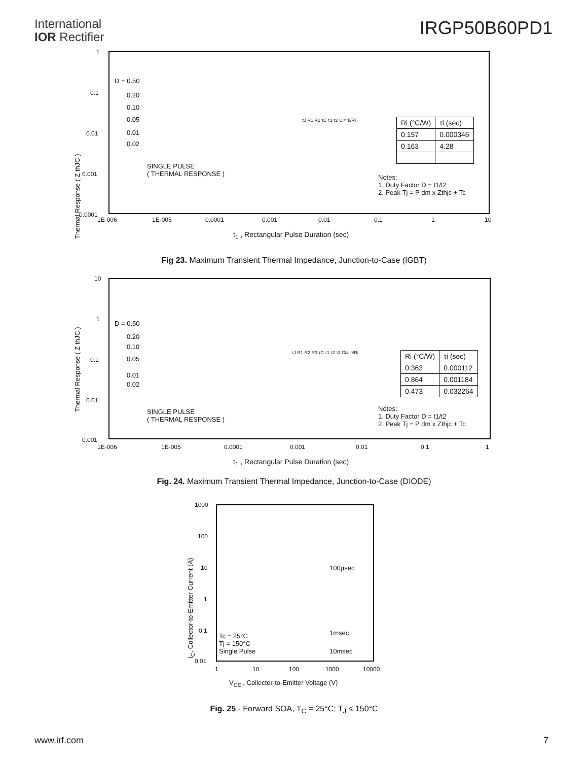International
IOR Rectifier
IRGP50B60PD1
Thermal Response ( Z thJC )
1
0.1
0.01
0.001
0.0001
D = 0.50
0.20
0.10
0.05
0.01
0.02
SINGLE PULSE
( THERMAL RESPONSE )
Notes:
1. Duty Factor D = t1/t2
2. Peak Tj = P dm x Zthjc + Tc
τJ R1 R2 τC τ1 τ2 Ci= τi/Ri
| Ri (°C/W) | τi (sec) |
| 0.157 | 0.000346 |
| 0.163 | 4.28 |
1E-006 1E-005 0.0001 0.001 0.01 0.1 1 10
t<sub>1</sub> , Rectangular Pulse Duration (sec)
Fig 23. Maximum Transient Thermal Impedance, Junction-to-Case (IGBT)
Thermal Response ( Z thJC )
10
1
0.1
0.01
0.001
D = 0.50
0.20
0.10
0.05
0.01
0.02
SINGLE PULSE
( THERMAL RESPONSE )
Notes:
1. Duty Factor D = t1/t2
2. Peak Tj = P dm x Zthjc + Tc
τJ R1 R2 R3 τC τ1 τ2 τ3 Ci= τi/Ri
| Ri (°C/W) | τi (sec) |
| 0.363 | 0.000112 |
| 0.864 | 0.001184 |
| 0.473 | 0.032264 |
1E-006 1E-005 0.0001 0.001 0.01 0.1 1
t<sub>1</sub> , Rectangular Pulse Duration (sec)
Fig. 24. Maximum Transient Thermal Impedance, Junction-to-Case (DIODE)
I<sub>C</sub>, Collector-to-Emitter Current (A)
1000
100
10
1
0.1
0.01
100µsec
1msec
10msec
Tc = 25°C
Tj = 150°C
Single Pulse
1 10 100 1000 10000
V<sub>CE</sub> , Collector-to-Emitter Voltage (V)
Fig. 25 - Forward SOA, T<sub>C</sub> = 25°C; T<sub>J</sub> ≤ 150°C
www.irf.com 7